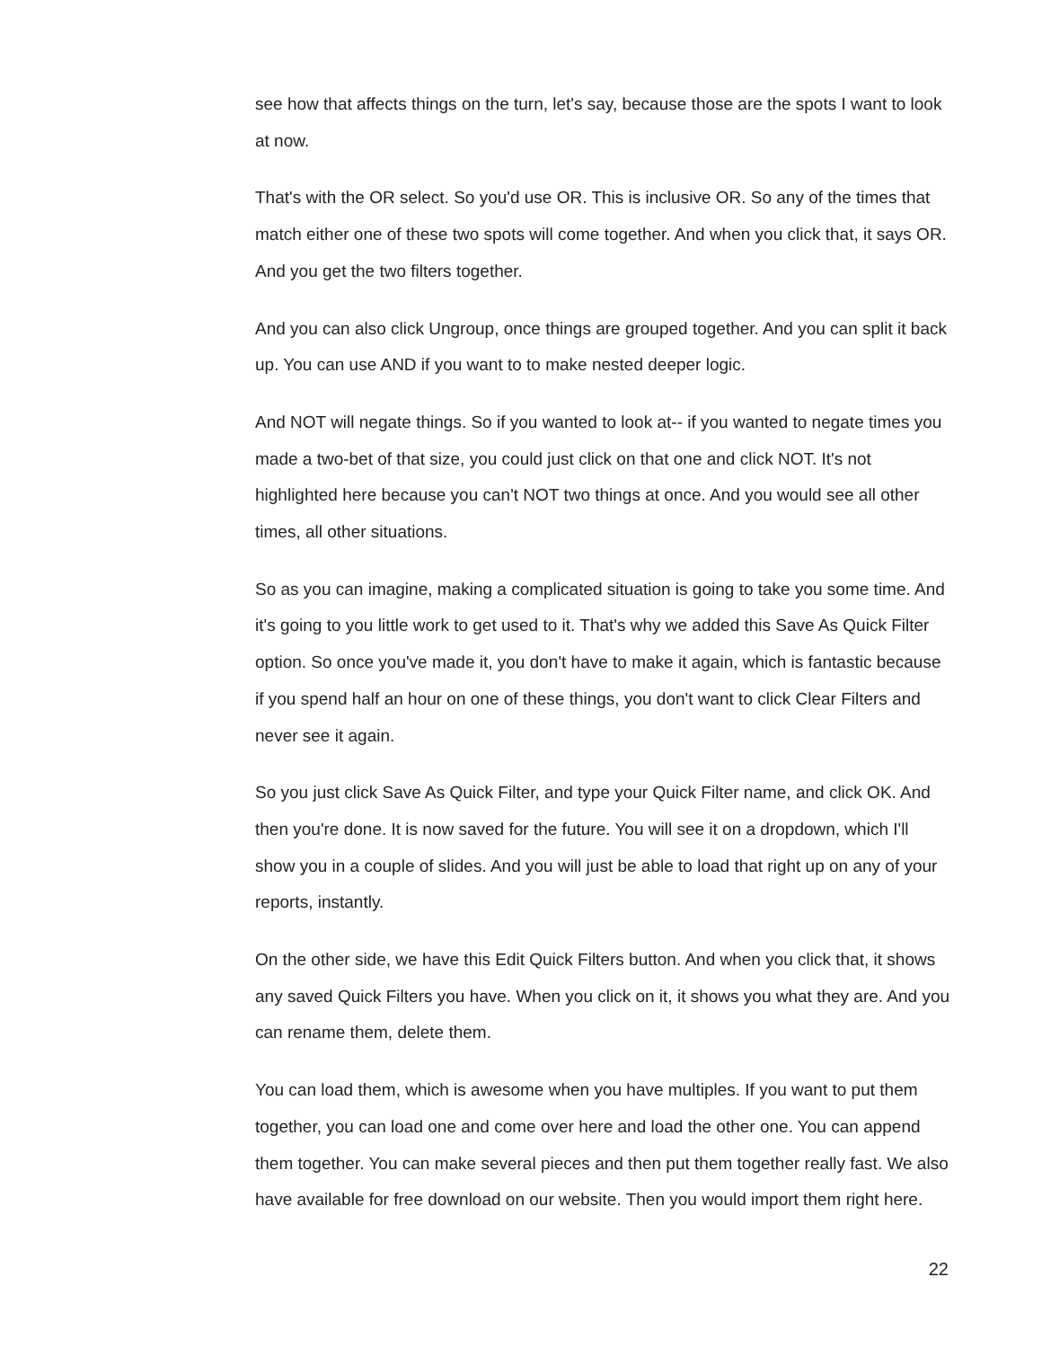see how that affects things on the turn, let's say, because those are the spots I want to look at now.
That's with the OR select. So you'd use OR. This is inclusive OR. So any of the times that match either one of these two spots will come together. And when you click that, it says OR. And you get the two filters together.
And you can also click Ungroup, once things are grouped together. And you can split it back up. You can use AND if you want to to make nested deeper logic.
And NOT will negate things. So if you wanted to look at-- if you wanted to negate times you made a two-bet of that size, you could just click on that one and click NOT. It's not highlighted here because you can't NOT two things at once. And you would see all other times, all other situations.
So as you can imagine, making a complicated situation is going to take you some time. And it's going to you little work to get used to it. That's why we added this Save As Quick Filter option. So once you've made it, you don't have to make it again, which is fantastic because if you spend half an hour on one of these things, you don't want to click Clear Filters and never see it again.
So you just click Save As Quick Filter, and type your Quick Filter name, and click OK. And then you're done. It is now saved for the future. You will see it on a dropdown, which I'll show you in a couple of slides. And you will just be able to load that right up on any of your reports, instantly.
On the other side, we have this Edit Quick Filters button. And when you click that, it shows any saved Quick Filters you have. When you click on it, it shows you what they are. And you can rename them, delete them.
You can load them, which is awesome when you have multiples. If you want to put them together, you can load one and come over here and load the other one. You can append them together. You can make several pieces and then put them together really fast. We also have available for free download on our website. Then you would import them right here.
22